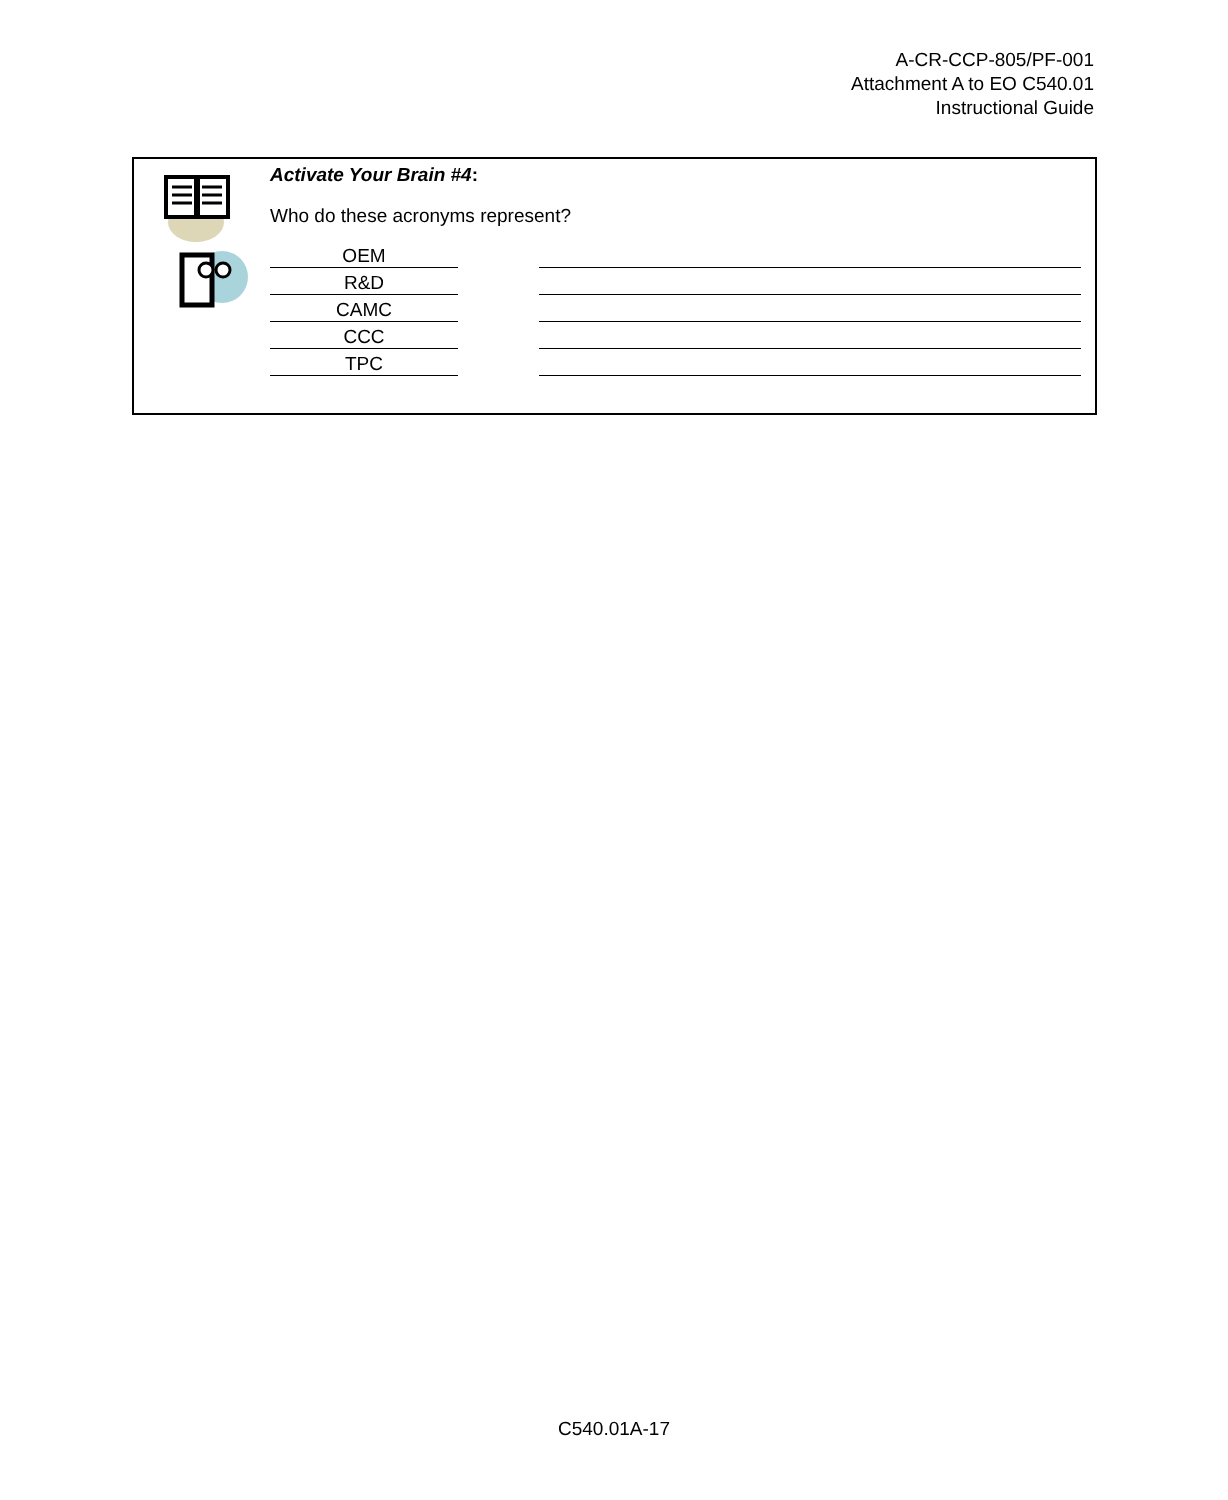A-CR-CCP-805/PF-001
Attachment A to EO C540.01
Instructional Guide
Activate Your Brain #4:
Who do these acronyms represent?
| OEM | | |
| R&D | | |
| CAMC | | |
| CCC | | |
| TPC | | |
C540.01A-17